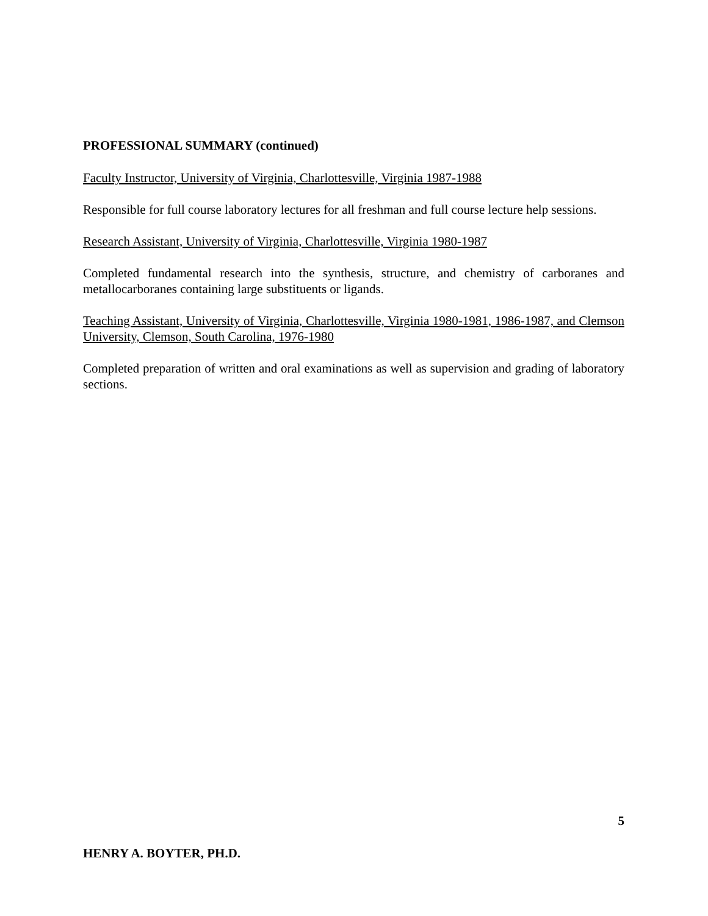PROFESSIONAL SUMMARY (continued)
Faculty Instructor, University of Virginia, Charlottesville, Virginia 1987-1988
Responsible for full course laboratory lectures for all freshman and full course lecture help sessions.
Research Assistant, University of Virginia, Charlottesville, Virginia 1980-1987
Completed fundamental research into the synthesis, structure, and chemistry of carboranes and metallocarboranes containing large substituents or ligands.
Teaching Assistant, University of Virginia, Charlottesville, Virginia 1980-1981, 1986-1987, and Clemson University, Clemson, South Carolina, 1976-1980
Completed preparation of written and oral examinations as well as supervision and grading of laboratory sections.
5
HENRY A. BOYTER, PH.D.